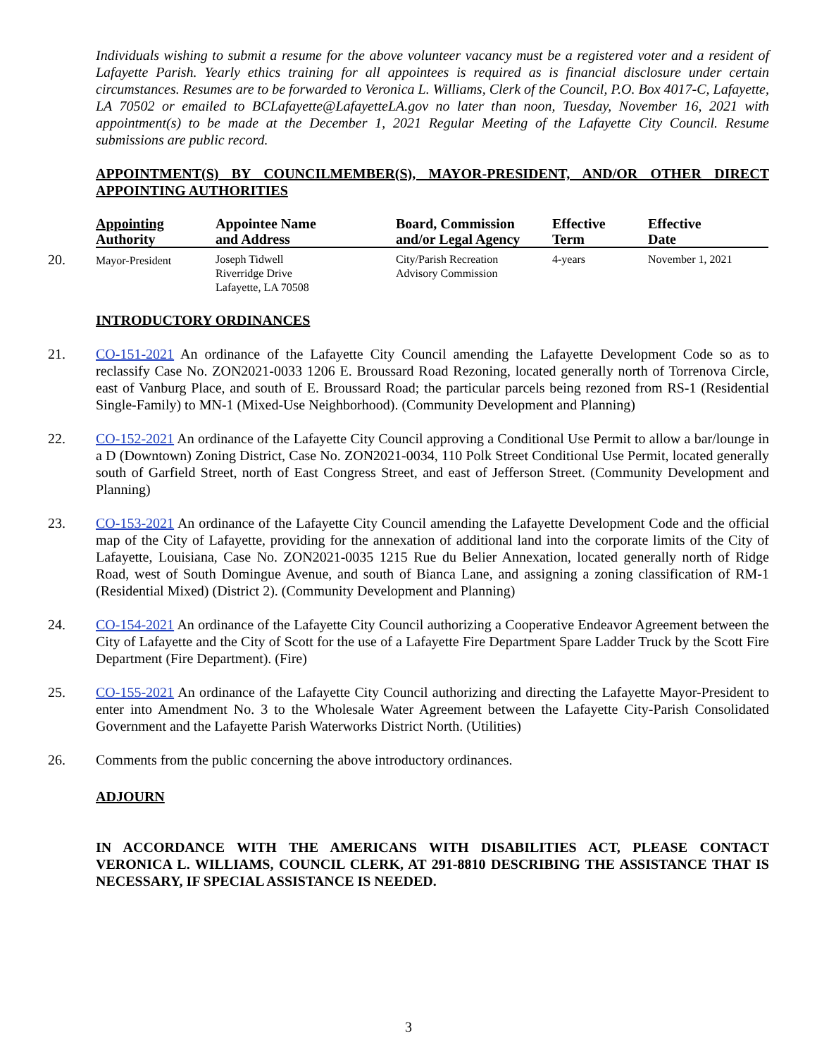Individuals wishing to submit a resume for the above volunteer vacancy must be a registered voter and a resident of Lafayette Parish. Yearly ethics training for all appointees is required as is financial disclosure under certain circumstances. Resumes are to be forwarded to Veronica L. Williams, Clerk of the Council, P.O. Box 4017-C, Lafayette, LA 70502 or emailed to BCLafayette@LafayetteLA.gov no later than noon, Tuesday, November 16, 2021 with appointment(s) to be made at the December 1, 2021 Regular Meeting of the Lafayette City Council. Resume submissions are public record.
APPOINTMENT(S) BY COUNCILMEMBER(S), MAYOR-PRESIDENT, AND/OR OTHER DIRECT APPOINTING AUTHORITIES
| Appointing Authority | Appointee Name and Address | Board, Commission and/or Legal Agency | Effective Term | Effective Date |
| --- | --- | --- | --- | --- |
| 20. Mayor-President | Joseph Tidwell Riverridge Drive Lafayette, LA 70508 | City/Parish Recreation Advisory Commission | 4-years | November 1, 2021 |
INTRODUCTORY ORDINANCES
21. CO-151-2021 An ordinance of the Lafayette City Council amending the Lafayette Development Code so as to reclassify Case No. ZON2021-0033 1206 E. Broussard Road Rezoning, located generally north of Torrenova Circle, east of Vanburg Place, and south of E. Broussard Road; the particular parcels being rezoned from RS-1 (Residential Single-Family) to MN-1 (Mixed-Use Neighborhood). (Community Development and Planning)
22. CO-152-2021 An ordinance of the Lafayette City Council approving a Conditional Use Permit to allow a bar/lounge in a D (Downtown) Zoning District, Case No. ZON2021-0034, 110 Polk Street Conditional Use Permit, located generally south of Garfield Street, north of East Congress Street, and east of Jefferson Street. (Community Development and Planning)
23. CO-153-2021 An ordinance of the Lafayette City Council amending the Lafayette Development Code and the official map of the City of Lafayette, providing for the annexation of additional land into the corporate limits of the City of Lafayette, Louisiana, Case No. ZON2021-0035 1215 Rue du Belier Annexation, located generally north of Ridge Road, west of South Domingue Avenue, and south of Bianca Lane, and assigning a zoning classification of RM-1 (Residential Mixed) (District 2). (Community Development and Planning)
24. CO-154-2021 An ordinance of the Lafayette City Council authorizing a Cooperative Endeavor Agreement between the City of Lafayette and the City of Scott for the use of a Lafayette Fire Department Spare Ladder Truck by the Scott Fire Department (Fire Department). (Fire)
25. CO-155-2021 An ordinance of the Lafayette City Council authorizing and directing the Lafayette Mayor-President to enter into Amendment No. 3 to the Wholesale Water Agreement between the Lafayette City-Parish Consolidated Government and the Lafayette Parish Waterworks District North. (Utilities)
26. Comments from the public concerning the above introductory ordinances.
ADJOURN
IN ACCORDANCE WITH THE AMERICANS WITH DISABILITIES ACT, PLEASE CONTACT VERONICA L. WILLIAMS, COUNCIL CLERK, AT 291-8810 DESCRIBING THE ASSISTANCE THAT IS NECESSARY, IF SPECIAL ASSISTANCE IS NEEDED.
3